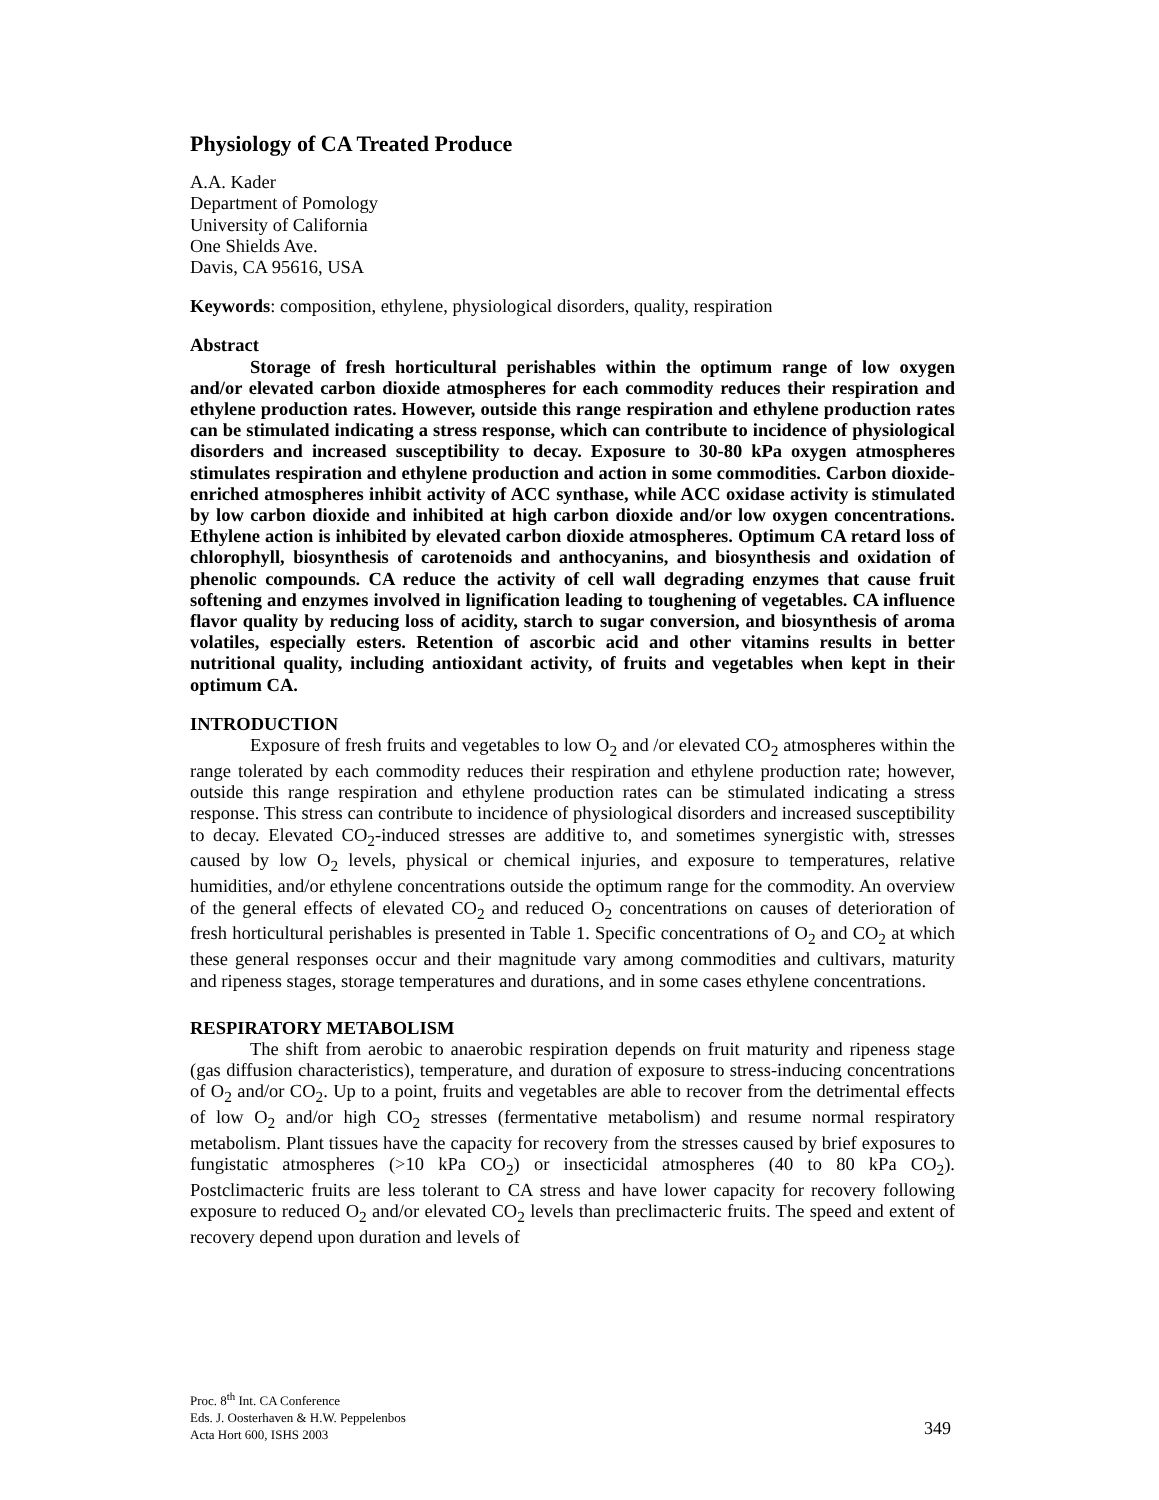Physiology of CA Treated Produce
A.A. Kader
Department of Pomology
University of California
One Shields Ave.
Davis, CA 95616, USA
Keywords: composition, ethylene, physiological disorders, quality, respiration
Abstract
Storage of fresh horticultural perishables within the optimum range of low oxygen and/or elevated carbon dioxide atmospheres for each commodity reduces their respiration and ethylene production rates. However, outside this range respiration and ethylene production rates can be stimulated indicating a stress response, which can contribute to incidence of physiological disorders and increased susceptibility to decay. Exposure to 30-80 kPa oxygen atmospheres stimulates respiration and ethylene production and action in some commodities. Carbon dioxide-enriched atmospheres inhibit activity of ACC synthase, while ACC oxidase activity is stimulated by low carbon dioxide and inhibited at high carbon dioxide and/or low oxygen concentrations. Ethylene action is inhibited by elevated carbon dioxide atmospheres. Optimum CA retard loss of chlorophyll, biosynthesis of carotenoids and anthocyanins, and biosynthesis and oxidation of phenolic compounds. CA reduce the activity of cell wall degrading enzymes that cause fruit softening and enzymes involved in lignification leading to toughening of vegetables. CA influence flavor quality by reducing loss of acidity, starch to sugar conversion, and biosynthesis of aroma volatiles, especially esters. Retention of ascorbic acid and other vitamins results in better nutritional quality, including antioxidant activity, of fruits and vegetables when kept in their optimum CA.
INTRODUCTION
Exposure of fresh fruits and vegetables to low O<sub>2</sub> and /or elevated CO<sub>2</sub> atmospheres within the range tolerated by each commodity reduces their respiration and ethylene production rate; however, outside this range respiration and ethylene production rates can be stimulated indicating a stress response. This stress can contribute to incidence of physiological disorders and increased susceptibility to decay. Elevated CO<sub>2</sub>-induced stresses are additive to, and sometimes synergistic with, stresses caused by low O<sub>2</sub> levels, physical or chemical injuries, and exposure to temperatures, relative humidities, and/or ethylene concentrations outside the optimum range for the commodity. An overview of the general effects of elevated CO<sub>2</sub> and reduced O<sub>2</sub> concentrations on causes of deterioration of fresh horticultural perishables is presented in Table 1. Specific concentrations of O<sub>2</sub> and CO<sub>2</sub> at which these general responses occur and their magnitude vary among commodities and cultivars, maturity and ripeness stages, storage temperatures and durations, and in some cases ethylene concentrations.
RESPIRATORY METABOLISM
The shift from aerobic to anaerobic respiration depends on fruit maturity and ripeness stage (gas diffusion characteristics), temperature, and duration of exposure to stress-inducing concentrations of O<sub>2</sub> and/or CO<sub>2</sub>. Up to a point, fruits and vegetables are able to recover from the detrimental effects of low O<sub>2</sub> and/or high CO<sub>2</sub> stresses (fermentative metabolism) and resume normal respiratory metabolism. Plant tissues have the capacity for recovery from the stresses caused by brief exposures to fungistatic atmospheres (>10 kPa CO<sub>2</sub>) or insecticidal atmospheres (40 to 80 kPa CO<sub>2</sub>). Postclimacteric fruits are less tolerant to CA stress and have lower capacity for recovery following exposure to reduced O<sub>2</sub> and/or elevated CO<sub>2</sub> levels than preclimacteric fruits. The speed and extent of recovery depend upon duration and levels of
Proc. 8<sup>th</sup> Int. CA Conference
Eds. J. Oosterhaven & H.W. Peppelenbos
Acta Hort 600, ISHS 2003
349